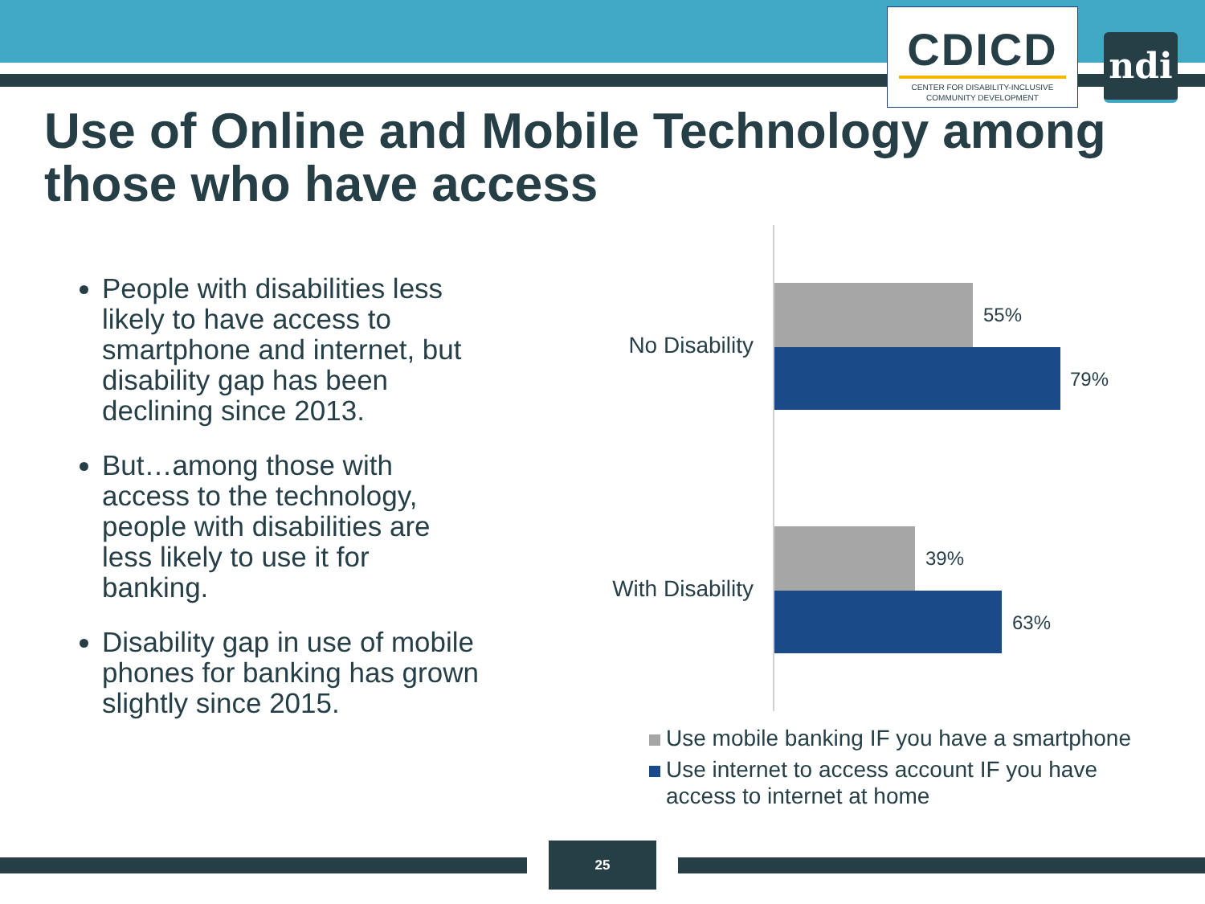CDICD
CENTER FOR DISABILITY-INCLUSIVE
COMMUNITY DEVELOPMENT
ndi
Use of Online and Mobile Technology among those who have access
People with disabilities less likely to have access to smartphone and internet, but disability gap has been declining since 2013.
But…among those with access to the technology, people with disabilities are less likely to use it for banking.
Disability gap in use of mobile phones for banking has grown slightly since 2015.
No Disability
55%
79%
With Disability
39%
63%
Use mobile banking IF you have a smartphone
Use internet to access account IF you have access to internet at home
25